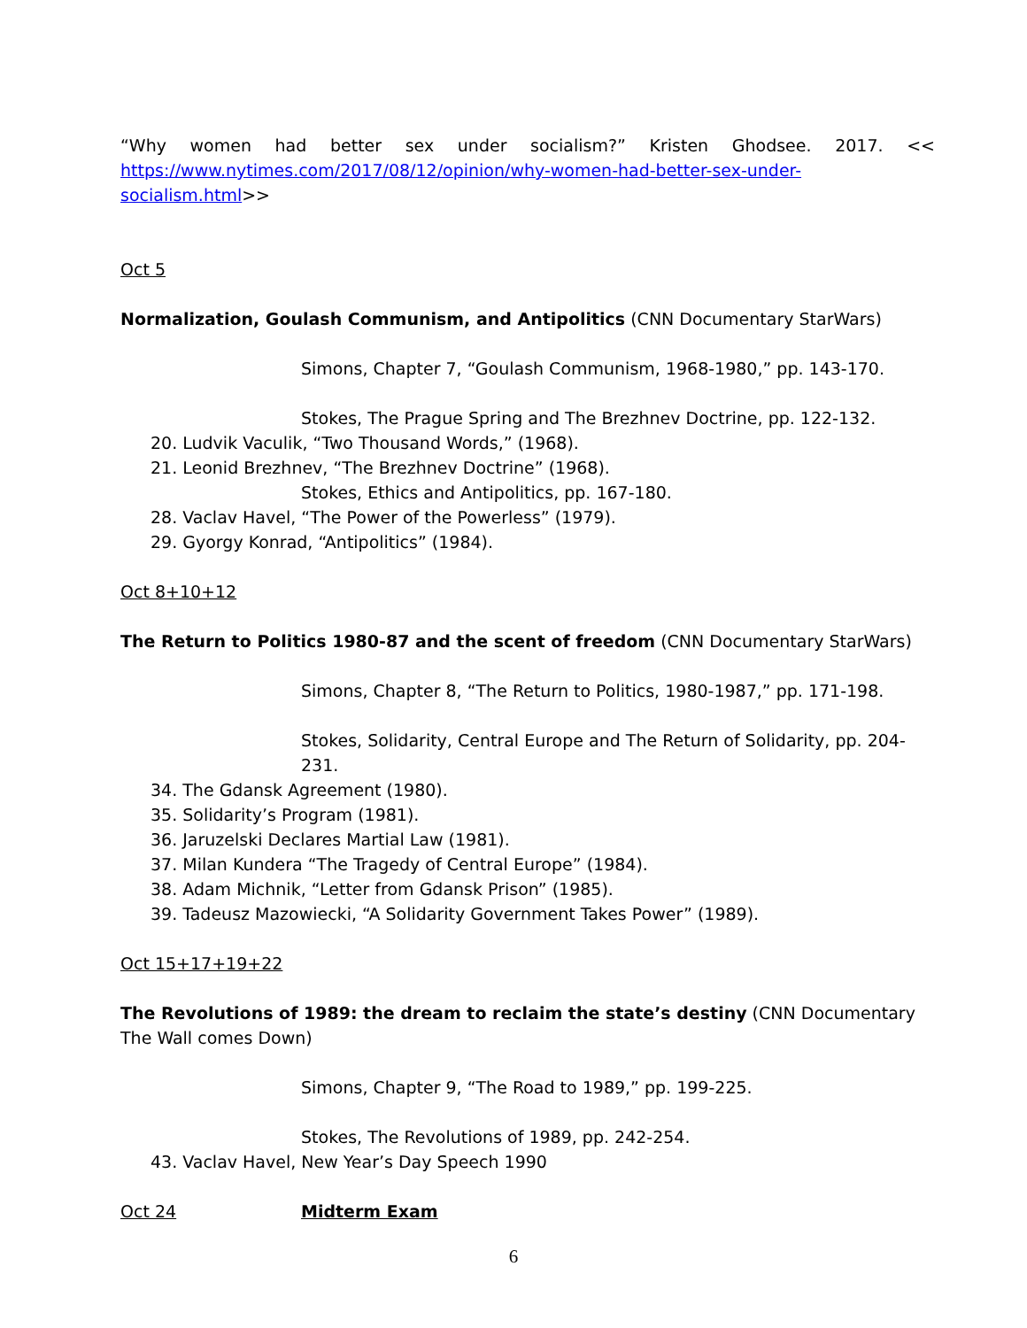“Why women had better sex under socialism?” Kristen Ghodsee. 2017. <<
https://www.nytimes.com/2017/08/12/opinion/why-women-had-better-sex-under-socialism.html>>
Oct 5
Normalization, Goulash Communism, and Antipolitics (CNN Documentary StarWars)
Simons, Chapter 7, “Goulash Communism, 1968-1980,” pp. 143-170.
Stokes, The Prague Spring and The Brezhnev Doctrine, pp. 122-132.
20. Ludvik Vaculik, “Two Thousand Words,” (1968).
21. Leonid Brezhnev, “The Brezhnev Doctrine” (1968).
Stokes, Ethics and Antipolitics, pp. 167-180.
28. Vaclav Havel, “The Power of the Powerless” (1979).
29. Gyorgy Konrad, “Antipolitics” (1984).
Oct 8+10+12
The Return to Politics 1980-87 and the scent of freedom (CNN Documentary StarWars)
Simons, Chapter 8, “The Return to Politics, 1980-1987,” pp. 171-198.
Stokes, Solidarity, Central Europe and The Return of Solidarity, pp. 204-231.
34. The Gdansk Agreement (1980).
35. Solidarity’s Program (1981).
36. Jaruzelski Declares Martial Law (1981).
37. Milan Kundera “The Tragedy of Central Europe” (1984).
38. Adam Michnik, “Letter from Gdansk Prison” (1985).
39. Tadeusz Mazowiecki, “A Solidarity Government Takes Power” (1989).
Oct 15+17+19+22
The Revolutions of 1989: the dream to reclaim the state’s destiny (CNN Documentary The Wall comes Down)
Simons, Chapter 9, “The Road to 1989,” pp. 199-225.
Stokes, The Revolutions of 1989, pp. 242-254.
43. Vaclav Havel, New Year’s Day Speech 1990
Oct 24 Midterm Exam
6